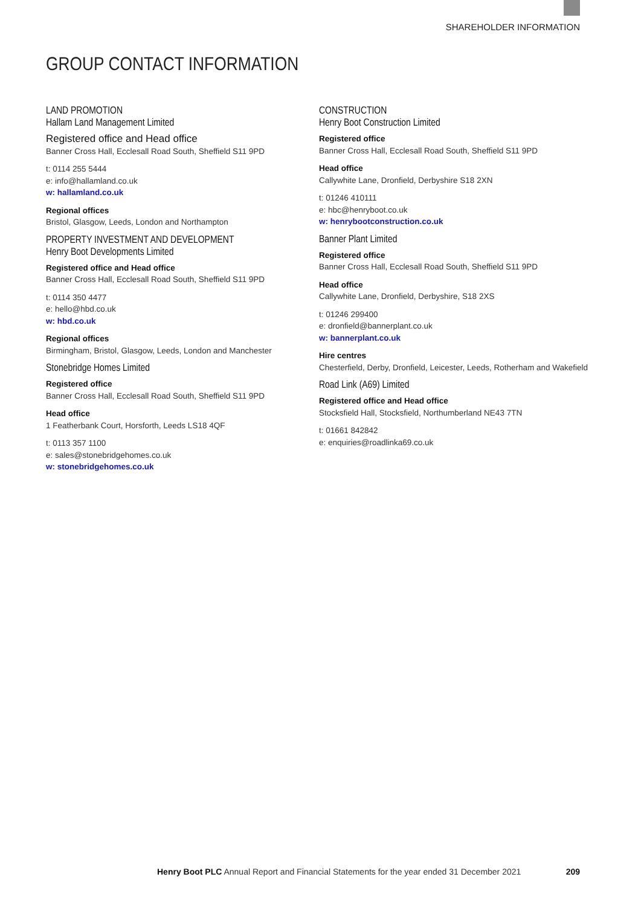SHAREHOLDER INFORMATION
GROUP CONTACT INFORMATION
LAND PROMOTION
Hallam Land Management Limited
Registered office and Head office
Banner Cross Hall, Ecclesall Road South, Sheffield S11 9PD
t: 0114 255 5444
e: info@hallamland.co.uk
w: hallamland.co.uk
Regional offices
Bristol, Glasgow, Leeds, London and Northampton
PROPERTY INVESTMENT AND DEVELOPMENT
Henry Boot Developments Limited
Registered office and Head office
Banner Cross Hall, Ecclesall Road South, Sheffield S11 9PD
t: 0114 350 4477
e: hello@hbd.co.uk
w: hbd.co.uk
Regional offices
Birmingham, Bristol, Glasgow, Leeds, London and Manchester
Stonebridge Homes Limited
Registered office
Banner Cross Hall, Ecclesall Road South, Sheffield S11 9PD
Head office
1 Featherbank Court, Horsforth, Leeds LS18 4QF
t: 0113 357 1100
e: sales@stonebridgehomes.co.uk
w: stonebridgehomes.co.uk
CONSTRUCTION
Henry Boot Construction Limited
Registered office
Banner Cross Hall, Ecclesall Road South, Sheffield S11 9PD
Head office
Callywhite Lane, Dronfield, Derbyshire S18 2XN
t: 01246 410111
e: hbc@henryboot.co.uk
w: henrybootconstruction.co.uk
Banner Plant Limited
Registered office
Banner Cross Hall, Ecclesall Road South, Sheffield S11 9PD
Head office
Callywhite Lane, Dronfield, Derbyshire, S18 2XS
t: 01246 299400
e: dronfield@bannerplant.co.uk
w: bannerplant.co.uk
Hire centres
Chesterfield, Derby, Dronfield, Leicester, Leeds, Rotherham and Wakefield
Road Link (A69) Limited
Registered office and Head office
Stocksfield Hall, Stocksfield, Northumberland NE43 7TN
t: 01661 842842
e: enquiries@roadlinka69.co.uk
Henry Boot PLC Annual Report and Financial Statements for the year ended 31 December 2021
209